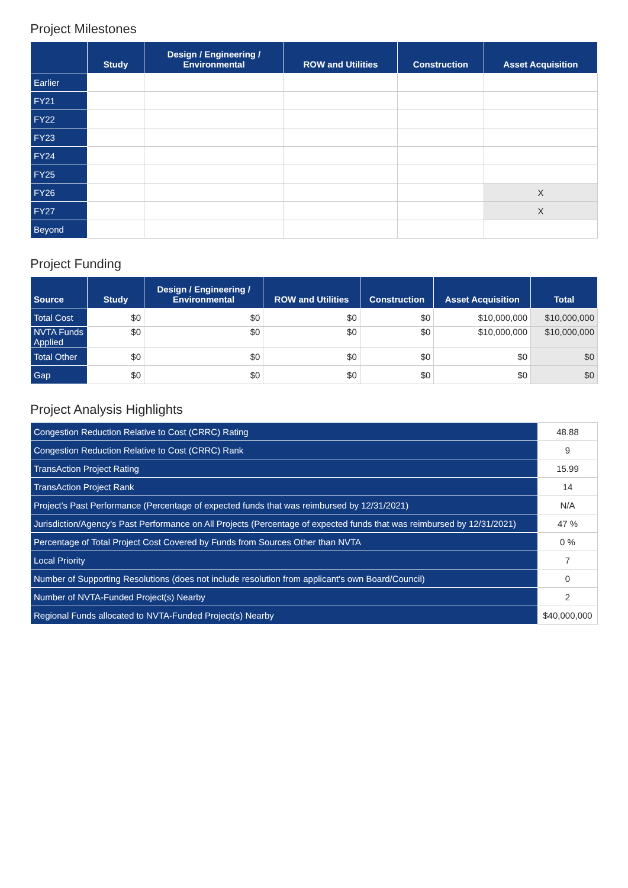Project Milestones
| | Study | Design / Engineering / Environmental | ROW and Utilities | Construction | Asset Acquisition |
| --- | --- | --- | --- | --- | --- |
| Earlier | | | | | |
| FY21 | | | | | |
| FY22 | | | | | |
| FY23 | | | | | |
| FY24 | | | | | |
| FY25 | | | | | |
| FY26 | | | | | X |
| FY27 | | | | | X |
| Beyond | | | | | |
Project Funding
| Source | Study | Design / Engineering / Environmental | ROW and Utilities | Construction | Asset Acquisition | Total |
| --- | --- | --- | --- | --- | --- | --- |
| Total Cost | $0 | $0 | $0 | $0 | $10,000,000 | $10,000,000 |
| NVTA Funds Applied | $0 | $0 | $0 | $0 | $10,000,000 | $10,000,000 |
| Total Other | $0 | $0 | $0 | $0 | $0 | $0 |
| Gap | $0 | $0 | $0 | $0 | $0 | $0 |
Project Analysis Highlights
| Congestion Reduction Relative to Cost (CRRC) Rating | 48.88 |
| Congestion Reduction Relative to Cost (CRRC) Rank | 9 |
| TransAction Project Rating | 15.99 |
| TransAction Project Rank | 14 |
| Project's Past Performance (Percentage of expected funds that was reimbursed by 12/31/2021) | N/A |
| Jurisdiction/Agency's Past Performance on All Projects (Percentage of expected funds that was reimbursed by 12/31/2021) | 47 % |
| Percentage of Total Project Cost Covered by Funds from Sources Other than NVTA | 0 % |
| Local Priority | 7 |
| Number of Supporting Resolutions (does not include resolution from applicant's own Board/Council) | 0 |
| Number of NVTA-Funded Project(s) Nearby | 2 |
| Regional Funds allocated to NVTA-Funded Project(s) Nearby | $40,000,000 |